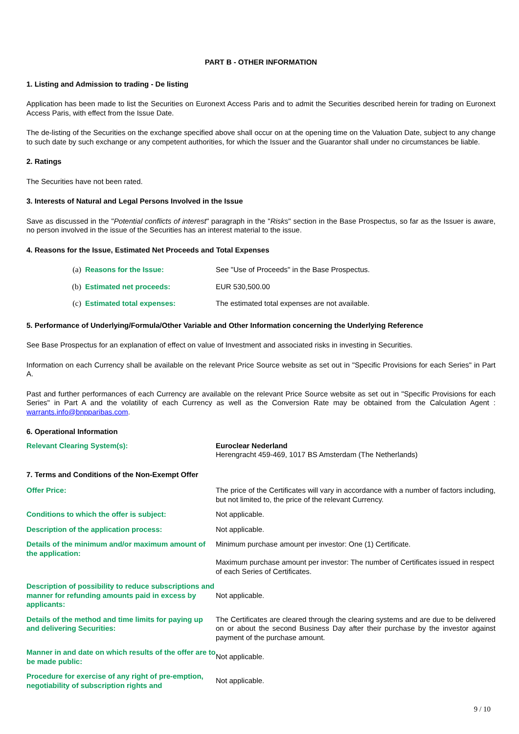PART B - OTHER INFORMATION
1. Listing and Admission to trading - De listing
Application has been made to list the Securities on Euronext Access Paris and to admit the Securities described herein for trading on Euronext Access Paris, with effect from the Issue Date.
The de-listing of the Securities on the exchange specified above shall occur on at the opening time on the Valuation Date, subject to any change to such date by such exchange or any competent authorities, for which the Issuer and the Guarantor shall under no circumstances be liable.
2. Ratings
The Securities have not been rated.
3. Interests of Natural and Legal Persons Involved in the Issue
Save as discussed in the "Potential conflicts of interest" paragraph in the "Risks" section in the Base Prospectus, so far as the Issuer is aware, no person involved in the issue of the Securities has an interest material to the issue.
4. Reasons for the Issue, Estimated Net Proceeds and Total Expenses
| (a) Reasons for the Issue: | See "Use of Proceeds" in the Base Prospectus. |
| (b) Estimated net proceeds: | EUR 530,500.00 |
| (c) Estimated total expenses: | The estimated total expenses are not available. |
5. Performance of Underlying/Formula/Other Variable and Other Information concerning the Underlying Reference
See Base Prospectus for an explanation of effect on value of Investment and associated risks in investing in Securities.
Information on each Currency shall be available on the relevant Price Source website as set out in "Specific Provisions for each Series" in Part A.
Past and further performances of each Currency are available on the relevant Price Source website as set out in "Specific Provisions for each Series" in Part A and the volatility of each Currency as well as the Conversion Rate may be obtained from the Calculation Agent : warrants.info@bnpparibas.com.
6. Operational Information
| Relevant Clearing System(s): | Euroclear Nederland Herengracht 459-469, 1017 BS Amsterdam (The Netherlands) |
7. Terms and Conditions of the Non-Exempt Offer
| Offer Price: | The price of the Certificates will vary in accordance with a number of factors including, but not limited to, the price of the relevant Currency. |
| Conditions to which the offer is subject: | Not applicable. |
| Description of the application process: | Not applicable. |
| Details of the minimum and/or maximum amount of the application: | Minimum purchase amount per investor: One (1) Certificate. Maximum purchase amount per investor: The number of Certificates issued in respect of each Series of Certificates. |
| Description of possibility to reduce subscriptions and manner for refunding amounts paid in excess by applicants: | Not applicable. |
| Details of the method and time limits for paying up and delivering Securities: | The Certificates are cleared through the clearing systems and are due to be delivered on or about the second Business Day after their purchase by the investor against payment of the purchase amount. |
| Manner in and date on which results of the offer are to be made public: | Not applicable. |
| Procedure for exercise of any right of pre-emption, negotiability of subscription rights and | Not applicable. |
9 / 10